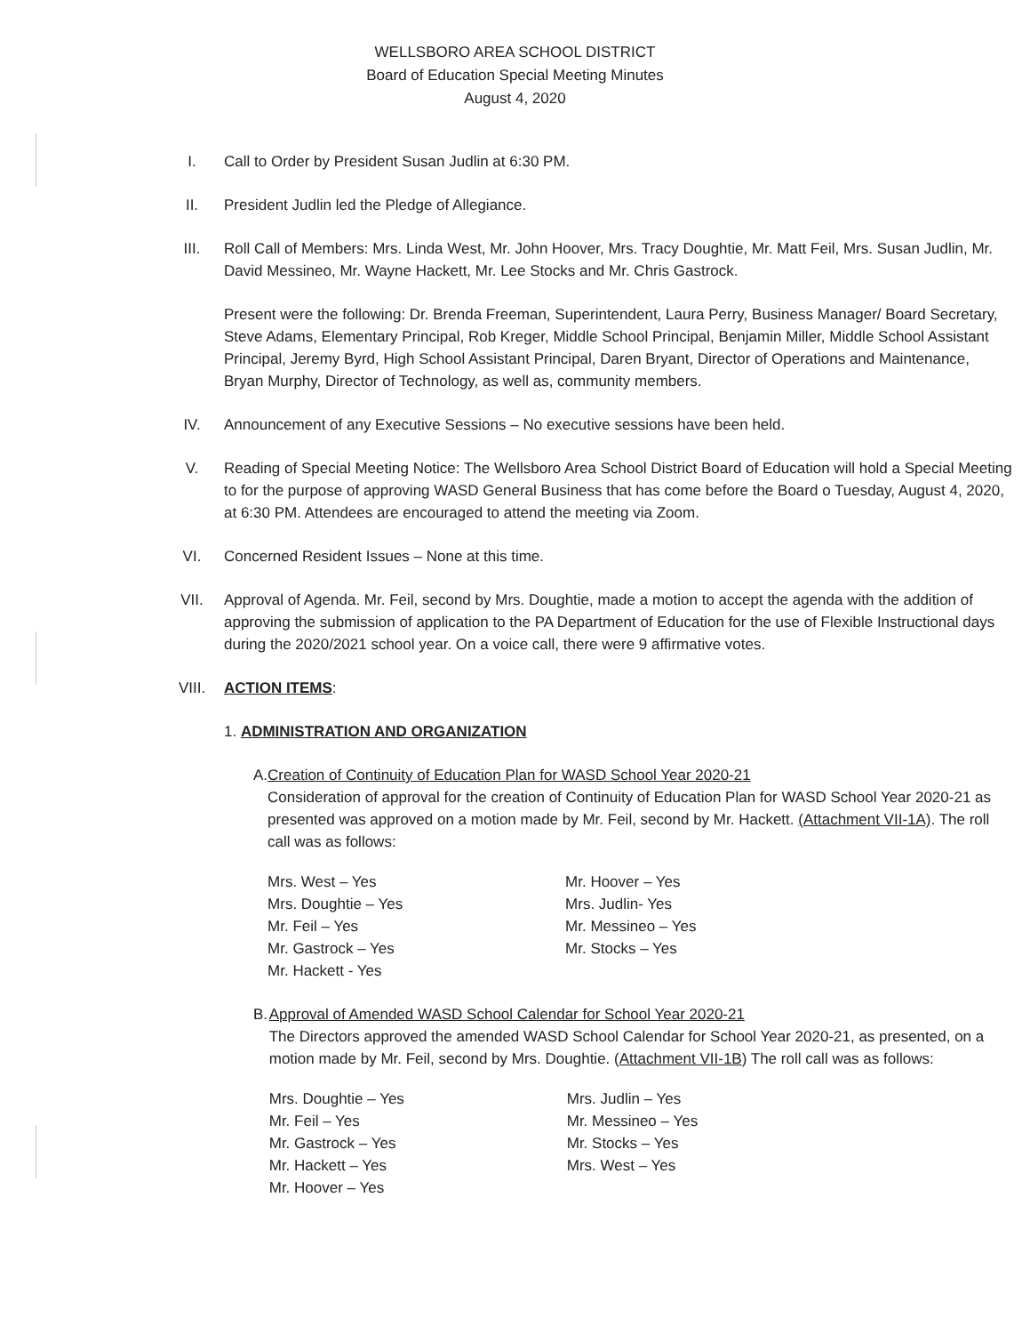WELLSBORO AREA SCHOOL DISTRICT
Board of Education Special Meeting Minutes
August 4, 2020
I. Call to Order by President Susan Judlin at 6:30 PM.
II. President Judlin led the Pledge of Allegiance.
III. Roll Call of Members: Mrs. Linda West, Mr. John Hoover, Mrs. Tracy Doughtie, Mr. Matt Feil, Mrs. Susan Judlin, Mr. David Messineo, Mr. Wayne Hackett, Mr. Lee Stocks and Mr. Chris Gastrock.
Present were the following: Dr. Brenda Freeman, Superintendent, Laura Perry, Business Manager/ Board Secretary, Steve Adams, Elementary Principal, Rob Kreger, Middle School Principal, Benjamin Miller, Middle School Assistant Principal, Jeremy Byrd, High School Assistant Principal, Daren Bryant, Director of Operations and Maintenance, Bryan Murphy, Director of Technology, as well as, community members.
IV. Announcement of any Executive Sessions – No executive sessions have been held.
V. Reading of Special Meeting Notice: The Wellsboro Area School District Board of Education will hold a Special Meeting to for the purpose of approving WASD General Business that has come before the Board o Tuesday, August 4, 2020, at 6:30 PM. Attendees are encouraged to attend the meeting via Zoom.
VI. Concerned Resident Issues – None at this time.
VII. Approval of Agenda. Mr. Feil, second by Mrs. Doughtie, made a motion to accept the agenda with the addition of approving the submission of application to the PA Department of Education for the use of Flexible Instructional days during the 2020/2021 school year. On a voice call, there were 9 affirmative votes.
VIII. ACTION ITEMS:
1. ADMINISTRATION AND ORGANIZATION
A. Creation of Continuity of Education Plan for WASD School Year 2020-21
Consideration of approval for the creation of Continuity of Education Plan for WASD School Year 2020-21 as presented was approved on a motion made by Mr. Feil, second by Mr. Hackett. (Attachment VII-1A). The roll call was as follows:
Mrs. West – Yes
Mrs. Doughtie – Yes
Mr. Feil – Yes
Mr. Gastrock – Yes
Mr. Hackett - Yes
Mr. Hoover – Yes
Mrs. Judlin- Yes
Mr. Messineo – Yes
Mr. Stocks – Yes
B. Approval of Amended WASD School Calendar for School Year 2020-21
The Directors approved the amended WASD School Calendar for School Year 2020-21, as presented, on a motion made by Mr. Feil, second by Mrs. Doughtie. (Attachment VII-1B) The roll call was as follows:
Mrs. Doughtie – Yes
Mr. Feil – Yes
Mr. Gastrock – Yes
Mr. Hackett – Yes
Mr. Hoover – Yes
Mrs. Judlin – Yes
Mr. Messineo – Yes
Mr. Stocks – Yes
Mrs. West – Yes